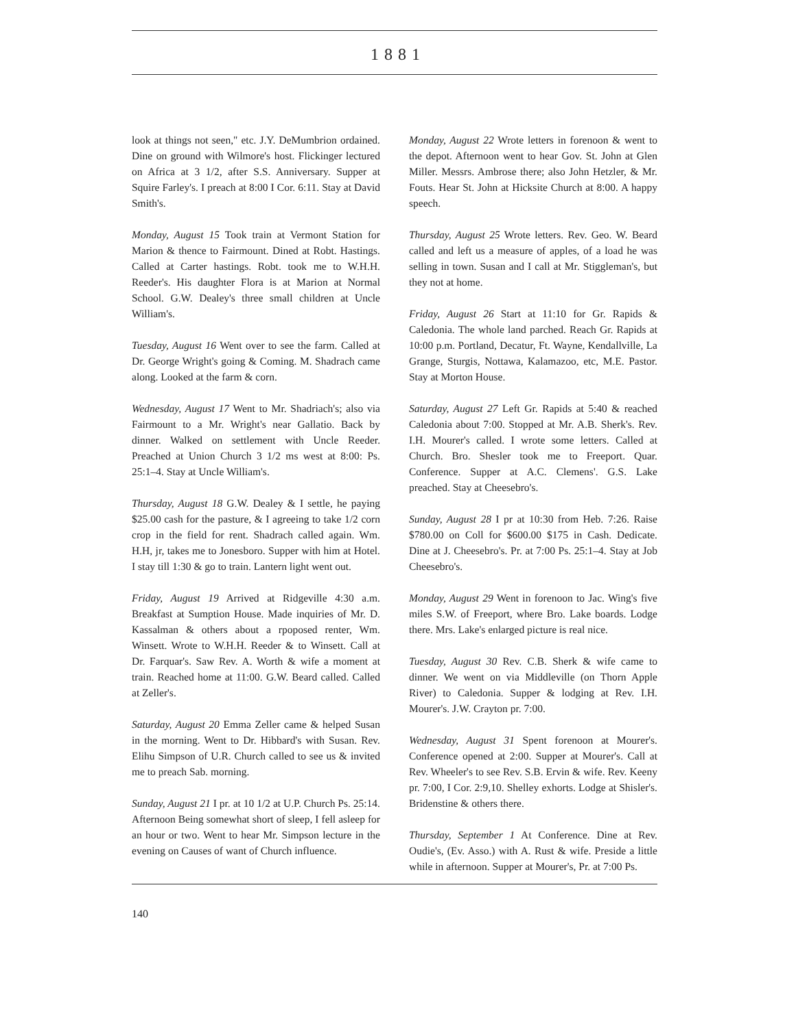1881
look at things not seen," etc. J.Y. DeMumbrion ordained. Dine on ground with Wilmore's host. Flickinger lectured on Africa at 3 1/2, after S.S. Anniversary. Supper at Squire Farley's. I preach at 8:00 I Cor. 6:11. Stay at David Smith's.
Monday, August 15 Took train at Vermont Station for Marion & thence to Fairmount. Dined at Robt. Hastings. Called at Carter hastings. Robt. took me to W.H.H. Reeder's. His daughter Flora is at Marion at Normal School. G.W. Dealey's three small children at Uncle William's.
Tuesday, August 16 Went over to see the farm. Called at Dr. George Wright's going & Coming. M. Shadrach came along. Looked at the farm & corn.
Wednesday, August 17 Went to Mr. Shadriach's; also via Fairmount to a Mr. Wright's near Gallatio. Back by dinner. Walked on settlement with Uncle Reeder. Preached at Union Church 3 1/2 ms west at 8:00: Ps. 25:1–4. Stay at Uncle William's.
Thursday, August 18 G.W. Dealey & I settle, he paying $25.00 cash for the pasture, & I agreeing to take 1/2 corn crop in the field for rent. Shadrach called again. Wm. H.H, jr, takes me to Jonesboro. Supper with him at Hotel. I stay till 1:30 & go to train. Lantern light went out.
Friday, August 19 Arrived at Ridgeville 4:30 a.m. Breakfast at Sumption House. Made inquiries of Mr. D. Kassalman & others about a rpoposed renter, Wm. Winsett. Wrote to W.H.H. Reeder & to Winsett. Call at Dr. Farquar's. Saw Rev. A. Worth & wife a moment at train. Reached home at 11:00. G.W. Beard called. Called at Zeller's.
Saturday, August 20 Emma Zeller came & helped Susan in the morning. Went to Dr. Hibbard's with Susan. Rev. Elihu Simpson of U.R. Church called to see us & invited me to preach Sab. morning.
Sunday, August 21 I pr. at 10 1/2 at U.P. Church Ps. 25:14. Afternoon Being somewhat short of sleep, I fell asleep for an hour or two. Went to hear Mr. Simpson lecture in the evening on Causes of want of Church influence.
Monday, August 22 Wrote letters in forenoon & went to the depot. Afternoon went to hear Gov. St. John at Glen Miller. Messrs. Ambrose there; also John Hetzler, & Mr. Fouts. Hear St. John at Hicksite Church at 8:00. A happy speech.
Thursday, August 25 Wrote letters. Rev. Geo. W. Beard called and left us a measure of apples, of a load he was selling in town. Susan and I call at Mr. Stiggleman's, but they not at home.
Friday, August 26 Start at 11:10 for Gr. Rapids & Caledonia. The whole land parched. Reach Gr. Rapids at 10:00 p.m. Portland, Decatur, Ft. Wayne, Kendallville, La Grange, Sturgis, Nottawa, Kalamazoo, etc, M.E. Pastor. Stay at Morton House.
Saturday, August 27 Left Gr. Rapids at 5:40 & reached Caledonia about 7:00. Stopped at Mr. A.B. Sherk's. Rev. I.H. Mourer's called. I wrote some letters. Called at Church. Bro. Shesler took me to Freeport. Quar. Conference. Supper at A.C. Clemens'. G.S. Lake preached. Stay at Cheesebro's.
Sunday, August 28 I pr at 10:30 from Heb. 7:26. Raise $780.00 on Coll for $600.00 $175 in Cash. Dedicate. Dine at J. Cheesebro's. Pr. at 7:00 Ps. 25:1–4. Stay at Job Cheesebro's.
Monday, August 29 Went in forenoon to Jac. Wing's five miles S.W. of Freeport, where Bro. Lake boards. Lodge there. Mrs. Lake's enlarged picture is real nice.
Tuesday, August 30 Rev. C.B. Sherk & wife came to dinner. We went on via Middleville (on Thorn Apple River) to Caledonia. Supper & lodging at Rev. I.H. Mourer's. J.W. Crayton pr. 7:00.
Wednesday, August 31 Spent forenoon at Mourer's. Conference opened at 2:00. Supper at Mourer's. Call at Rev. Wheeler's to see Rev. S.B. Ervin & wife. Rev. Keeny pr. 7:00, I Cor. 2:9,10. Shelley exhorts. Lodge at Shisler's. Bridenstine & others there.
Thursday, September 1 At Conference. Dine at Rev. Oudie's, (Ev. Asso.) with A. Rust & wife. Preside a little while in afternoon. Supper at Mourer's, Pr. at 7:00 Ps.
140